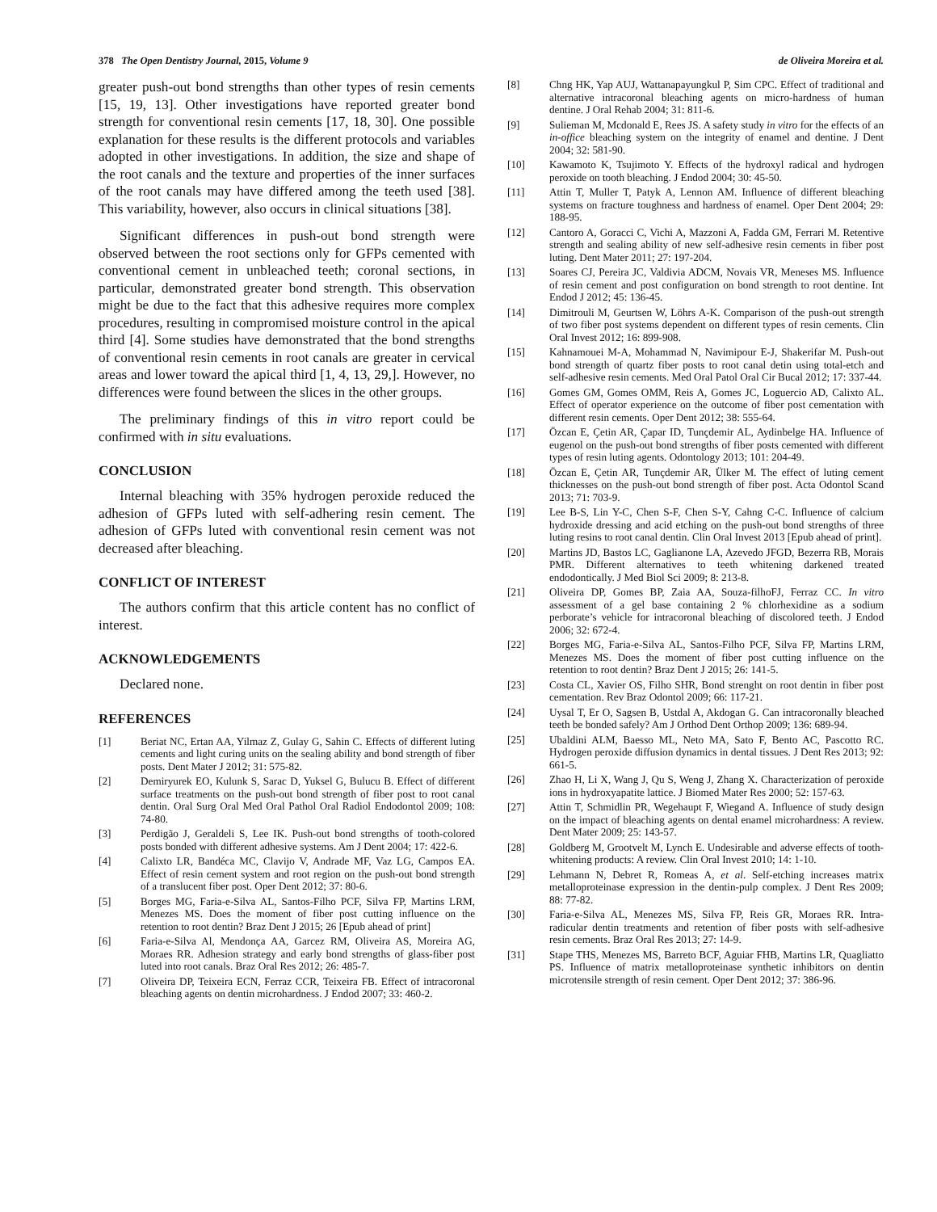378 The Open Dentistry Journal, 2015, Volume 9 de Oliveira Moreira et al.
greater push-out bond strengths than other types of resin cements [15, 19, 13]. Other investigations have reported greater bond strength for conventional resin cements [17, 18, 30]. One possible explanation for these results is the different protocols and variables adopted in other investigations. In addition, the size and shape of the root canals and the texture and properties of the inner surfaces of the root canals may have differed among the teeth used [38]. This variability, however, also occurs in clinical situations [38].
Significant differences in push-out bond strength were observed between the root sections only for GFPs cemented with conventional cement in unbleached teeth; coronal sections, in particular, demonstrated greater bond strength. This observation might be due to the fact that this adhesive requires more complex procedures, resulting in compromised moisture control in the apical third [4]. Some studies have demonstrated that the bond strengths of conventional resin cements in root canals are greater in cervical areas and lower toward the apical third [1, 4, 13, 29,]. However, no differences were found between the slices in the other groups.
The preliminary findings of this in vitro report could be confirmed with in situ evaluations.
CONCLUSION
Internal bleaching with 35% hydrogen peroxide reduced the adhesion of GFPs luted with self-adhering resin cement. The adhesion of GFPs luted with conventional resin cement was not decreased after bleaching.
CONFLICT OF INTEREST
The authors confirm that this article content has no conflict of interest.
ACKNOWLEDGEMENTS
Declared none.
REFERENCES
[1] Beriat NC, Ertan AA, Yilmaz Z, Gulay G, Sahin C. Effects of different luting cements and light curing units on the sealing ability and bond strength of fiber posts. Dent Mater J 2012; 31: 575-82.
[2] Demiryurek EO, Kulunk S, Sarac D, Yuksel G, Bulucu B. Effect of different surface treatments on the push-out bond strength of fiber post to root canal dentin. Oral Surg Oral Med Oral Pathol Oral Radiol Endodontol 2009; 108: 74-80.
[3] Perdigão J, Geraldeli S, Lee IK. Push-out bond strengths of tooth-colored posts bonded with different adhesive systems. Am J Dent 2004; 17: 422-6.
[4] Calixto LR, Bandéca MC, Clavijo V, Andrade MF, Vaz LG, Campos EA. Effect of resin cement system and root region on the push-out bond strength of a translucent fiber post. Oper Dent 2012; 37: 80-6.
[5] Borges MG, Faria-e-Silva AL, Santos-Filho PCF, Silva FP, Martins LRM, Menezes MS. Does the moment of fiber post cutting influence on the retention to root dentin? Braz Dent J 2015; 26 [Epub ahead of print]
[6] Faria-e-Silva Al, Mendonça AA, Garcez RM, Oliveira AS, Moreira AG, Moraes RR. Adhesion strategy and early bond strengths of glass-fiber post luted into root canals. Braz Oral Res 2012; 26: 485-7.
[7] Oliveira DP, Teixeira ECN, Ferraz CCR, Teixeira FB. Effect of intracoronal bleaching agents on dentin microhardness. J Endod 2007; 33: 460-2.
[8] Chng HK, Yap AUJ, Wattanapayungkul P, Sim CPC. Effect of traditional and alternative intracoronal bleaching agents on micro-hardness of human dentine. J Oral Rehab 2004; 31: 811-6.
[9] Sulieman M, Mcdonald E, Rees JS. A safety study in vitro for the effects of an in-office bleaching system on the integrity of enamel and dentine. J Dent 2004; 32: 581-90.
[10] Kawamoto K, Tsujimoto Y. Effects of the hydroxyl radical and hydrogen peroxide on tooth bleaching. J Endod 2004; 30: 45-50.
[11] Attin T, Muller T, Patyk A, Lennon AM. Influence of different bleaching systems on fracture toughness and hardness of enamel. Oper Dent 2004; 29: 188-95.
[12] Cantoro A, Goracci C, Vichi A, Mazzoni A, Fadda GM, Ferrari M. Retentive strength and sealing ability of new self-adhesive resin cements in fiber post luting. Dent Mater 2011; 27: 197-204.
[13] Soares CJ, Pereira JC, Valdivia ADCM, Novais VR, Meneses MS. Influence of resin cement and post configuration on bond strength to root dentine. Int Endod J 2012; 45: 136-45.
[14] Dimitrouli M, Geurtsen W, Löhrs A-K. Comparison of the push-out strength of two fiber post systems dependent on different types of resin cements. Clin Oral Invest 2012; 16: 899-908.
[15] Kahnamouei M-A, Mohammad N, Navimipour E-J, Shakerifar M. Push-out bond strength of quartz fiber posts to root canal detin using total-etch and self-adhesive resin cements. Med Oral Patol Oral Cir Bucal 2012; 17: 337-44.
[16] Gomes GM, Gomes OMM, Reis A, Gomes JC, Loguercio AD, Calixto AL. Effect of operator experience on the outcome of fiber post cementation with different resin cements. Oper Dent 2012; 38: 555-64.
[17] Özcan E, Çetin AR, Çapar ID, Tunçdemir AL, Aydinbelge HA. Influence of eugenol on the push-out bond strengths of fiber posts cemented with different types of resin luting agents. Odontology 2013; 101: 204-49.
[18] Özcan E, Çetin AR, Tunçdemir AR, Ülker M. The effect of luting cement thicknesses on the push-out bond strength of fiber post. Acta Odontol Scand 2013; 71: 703-9.
[19] Lee B-S, Lin Y-C, Chen S-F, Chen S-Y, Cahng C-C. Influence of calcium hydroxide dressing and acid etching on the push-out bond strengths of three luting resins to root canal dentin. Clin Oral Invest 2013 [Epub ahead of print].
[20] Martins JD, Bastos LC, Gaglianone LA, Azevedo JFGD, Bezerra RB, Morais PMR. Different alternatives to teeth whitening darkened treated endodontically. J Med Biol Sci 2009; 8: 213-8.
[21] Oliveira DP, Gomes BP, Zaia AA, Souza-filhoFJ, Ferraz CC. In vitro assessment of a gel base containing 2 % chlorhexidine as a sodium perborate’s vehicle for intracoronal bleaching of discolored teeth. J Endod 2006; 32: 672-4.
[22] Borges MG, Faria-e-Silva AL, Santos-Filho PCF, Silva FP, Martins LRM, Menezes MS. Does the moment of fiber post cutting influence on the retention to root dentin? Braz Dent J 2015; 26: 141-5.
[23] Costa CL, Xavier OS, Filho SHR, Bond strenght on root dentin in fiber post cementation. Rev Braz Odontol 2009; 66: 117-21.
[24] Uysal T, Er O, Sagsen B, Ustdal A, Akdogan G. Can intracoronally bleached teeth be bonded safely? Am J Orthod Dent Orthop 2009; 136: 689-94.
[25] Ubaldini ALM, Baesso ML, Neto MA, Sato F, Bento AC, Pascotto RC. Hydrogen peroxide diffusion dynamics in dental tissues. J Dent Res 2013; 92: 661-5.
[26] Zhao H, Li X, Wang J, Qu S, Weng J, Zhang X. Characterization of peroxide ions in hydroxyapatite lattice. J Biomed Mater Res 2000; 52: 157-63.
[27] Attin T, Schmidlin PR, Wegehaupt F, Wiegand A. Influence of study design on the impact of bleaching agents on dental enamel microhardness: A review. Dent Mater 2009; 25: 143-57.
[28] Goldberg M, Grootvelt M, Lynch E. Undesirable and adverse effects of tooth-whitening products: A review. Clin Oral Invest 2010; 14: 1-10.
[29] Lehmann N, Debret R, Romeas A, et al. Self-etching increases matrix metalloproteinase expression in the dentin-pulp complex. J Dent Res 2009; 88: 77-82.
[30] Faria-e-Silva AL, Menezes MS, Silva FP, Reis GR, Moraes RR. Intra-radicular dentin treatments and retention of fiber posts with self-adhesive resin cements. Braz Oral Res 2013; 27: 14-9.
[31] Stape THS, Menezes MS, Barreto BCF, Aguiar FHB, Martins LR, Quagliatto PS. Influence of matrix metalloproteinase synthetic inhibitors on dentin microtensile strength of resin cement. Oper Dent 2012; 37: 386-96.